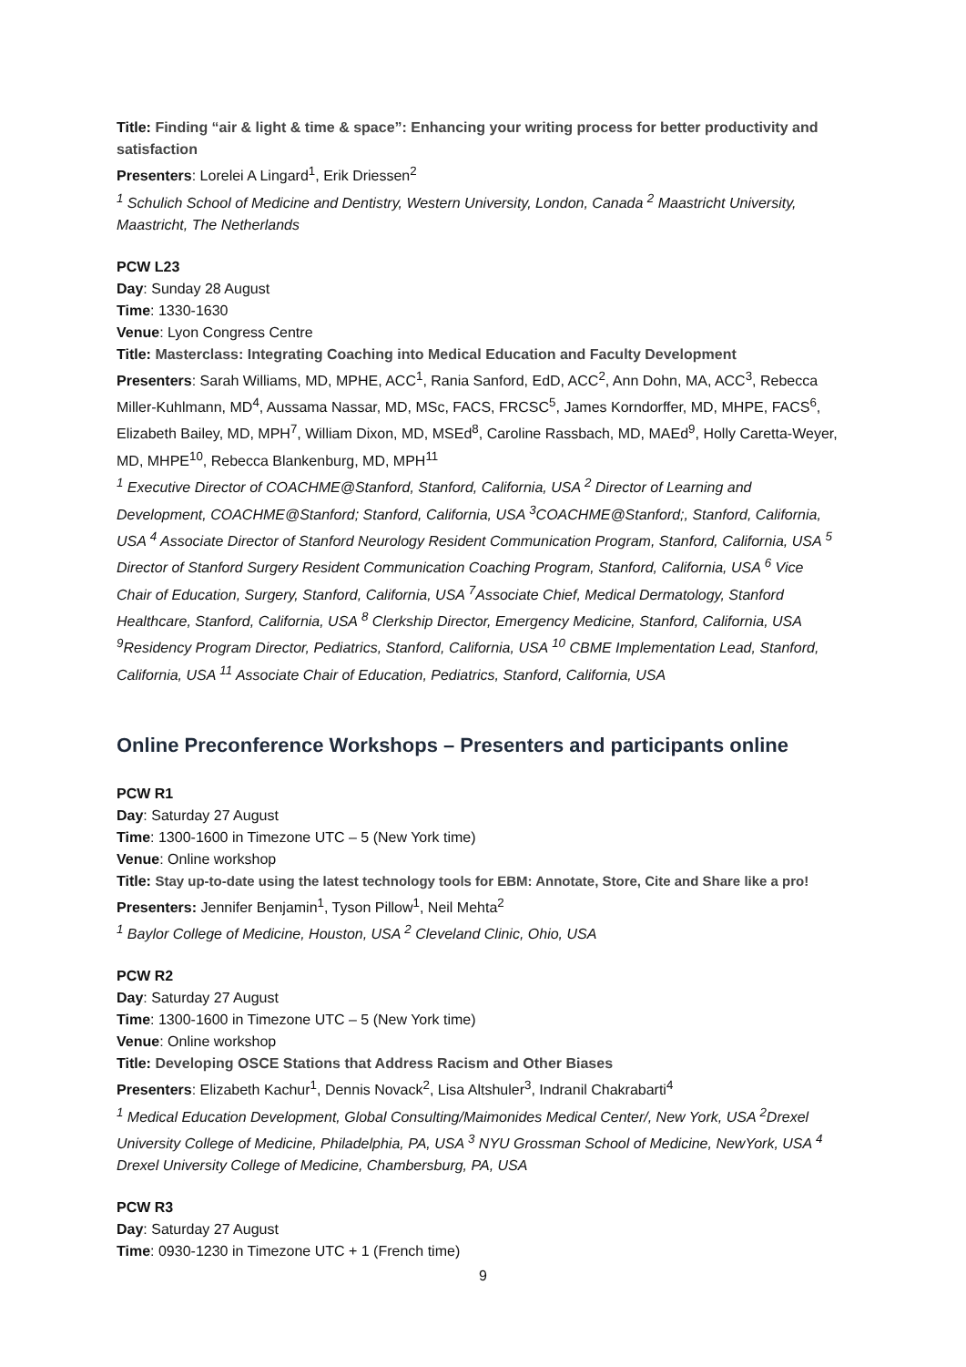Title: Finding “air & light & time & space”: Enhancing your writing process for better productivity and satisfaction
Presenters: Lorelei A Lingard<sup>1</sup>, Erik Driessen<sup>2</sup>
<sup>1</sup> Schulich School of Medicine and Dentistry, Western University, London, Canada <sup>2</sup> Maastricht University, Maastricht, The Netherlands
PCW L23
Day: Sunday 28 August
Time: 1330-1630
Venue: Lyon Congress Centre
Title: Masterclass: Integrating Coaching into Medical Education and Faculty Development
Presenters: Sarah Williams, MD, MPHE, ACC<sup>1</sup>, Rania Sanford, EdD, ACC<sup>2</sup>, Ann Dohn, MA, ACC<sup>3</sup>, Rebecca Miller-Kuhlmann, MD<sup>4</sup>, Aussama Nassar, MD, MSc, FACS, FRCSC<sup>5</sup>, James Korndorffer, MD, MHPE, FACS<sup>6</sup>, Elizabeth Bailey, MD, MPH<sup>7</sup>, William Dixon, MD, MSEd<sup>8</sup>, Caroline Rassbach, MD, MAEd<sup>9</sup>, Holly Caretta-Weyer, MD, MHPE<sup>10</sup>, Rebecca Blankenburg, MD, MPH<sup>11</sup>
<sup>1</sup> Executive Director of COACHME@Stanford, Stanford, California, USA <sup>2</sup> Director of Learning and Development, COACHME@Stanford; Stanford, California, USA <sup>3</sup>COACHME@Stanford;, Stanford, California, USA <sup>4</sup> Associate Director of Stanford Neurology Resident Communication Program, Stanford, California, USA <sup>5</sup> Director of Stanford Surgery Resident Communication Coaching Program, Stanford, California, USA <sup>6</sup> Vice Chair of Education, Surgery, Stanford, California, USA <sup>7</sup>Associate Chief, Medical Dermatology, Stanford Healthcare, Stanford, California, USA <sup>8</sup> Clerkship Director, Emergency Medicine, Stanford, California, USA <sup>9</sup>Residency Program Director, Pediatrics, Stanford, California, USA <sup>10</sup> CBME Implementation Lead, Stanford, California, USA <sup>11</sup> Associate Chair of Education, Pediatrics, Stanford, California, USA
Online Preconference Workshops – Presenters and participants online
PCW R1
Day: Saturday 27 August
Time: 1300-1600 in Timezone UTC – 5 (New York time)
Venue: Online workshop
Title: Stay up-to-date using the latest technology tools for EBM: Annotate, Store, Cite and Share like a pro!
Presenters: Jennifer Benjamin<sup>1</sup>, Tyson Pillow<sup>1</sup>, Neil Mehta<sup>2</sup>
<sup>1</sup> Baylor College of Medicine, Houston, USA <sup>2</sup> Cleveland Clinic, Ohio, USA
PCW R2
Day: Saturday 27 August
Time: 1300-1600 in Timezone UTC – 5 (New York time)
Venue: Online workshop
Title: Developing OSCE Stations that Address Racism and Other Biases
Presenters: Elizabeth Kachur<sup>1</sup>, Dennis Novack<sup>2</sup>, Lisa Altshuler<sup>3</sup>, Indranil Chakrabarti<sup>4</sup>
<sup>1</sup> Medical Education Development, Global Consulting/Maimonides Medical Center/, New York, USA <sup>2</sup>Drexel University College of Medicine, Philadelphia, PA, USA <sup>3</sup> NYU Grossman School of Medicine, NewYork, USA <sup>4</sup> Drexel University College of Medicine, Chambersburg, PA, USA
PCW R3
Day: Saturday 27 August
Time: 0930-1230 in Timezone UTC + 1 (French time)
9